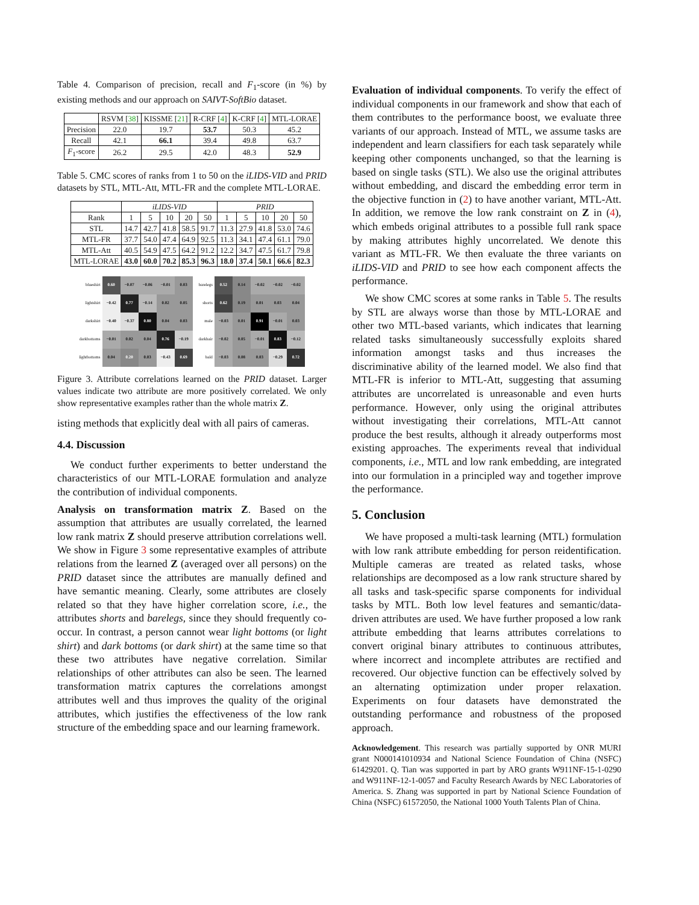Table 4. Comparison of precision, recall and F<sub>1</sub>-score (in %) by existing methods and our approach on SAIVT-SoftBio dataset.
| | RSVM [ 38 ] | KISSME [ 21 ] | R-CRF [ 4 ] | K-CRF [ 4 ] | MTL-LORAE |
| --- | --- | --- | --- | --- | --- |
| Precision | 22.0 | 19.7 | 53.7 | 50.3 | 45.2 |
| Recall | 42.1 | 66.1 | 39.4 | 49.8 | 63.7 |
| F<sub>1</sub>-score | 26.2 | 29.5 | 42.0 | 48.3 | 52.9 |
Table 5. CMC scores of ranks from 1 to 50 on the iLIDS-VID and PRID datasets by STL, MTL-Att, MTL-FR and the complete MTL-LORAE.
| | iLIDS-VID | | | | | PRID | | | | |
| --- | --- | --- | --- | --- | --- | --- | --- | --- | --- | --- |
| Rank | 1 | 5 | 10 | 20 | 50 | 1 | 5 | 10 | 20 | 50 |
| STL | 14.7 | 42.7 | 41.8 | 58.5 | 91.7 | 11.3 | 27.9 | 41.8 | 53.0 | 74.6 |
| MTL-FR | 37.7 | 54.0 | 47.4 | 64.9 | 92.5 | 11.3 | 34.1 | 47.4 | 61.1 | 79.0 |
| MTL-Att | 40.5 | 54.9 | 47.5 | 64.2 | 91.2 | 12.2 | 34.7 | 47.5 | 61.7 | 79.8 |
| MTL-LORAE | 43.0 | 60.0 | 70.2 | 85.3 | 96.3 | 18.0 | 37.4 | 50.1 | 66.6 | 82.3 |
| blueshirt | 0.60 | −0.07 | −0.06 | −0.01 | 0.03 |
| lightshirt | −0.42 | 0.77 | −0.14 | 0.02 | 0.05 |
| darkshirt | −0.40 | −0.37 | 0.80 | 0.04 | 0.03 |
| darkbottoms | −0.01 | 0.02 | 0.04 | 0.76 | −0.19 |
| lightbottoms | 0.04 | 0.20 | 0.03 | −0.43 | 0.69 |
| barelegs | 0.52 | 0.14 | −0.02 | −0.02 | −0.02 |
| shorts | 0.62 | 0.19 | 0.01 | 0.03 | 0.04 |
| male | −0.03 | 0.01 | 0.91 | −0.01 | 0.03 |
| darkhair | −0.02 | 0.05 | −0.01 | 0.83 | −0.12 |
| bald | −0.03 | 0.08 | 0.03 | −0.29 | 0.72 |
Figure 3. Attribute correlations learned on the PRID dataset. Larger values indicate two attribute are more positively correlated. We only show representative examples rather than the whole matrix Z.
isting methods that explicitly deal with all pairs of cameras.
4.4. Discussion
We conduct further experiments to better understand the characteristics of our MTL-LORAE formulation and analyze the contribution of individual components.
Analysis on transformation matrix Z. Based on the assumption that attributes are usually correlated, the learned low rank matrix Z should preserve attribution correlations well. We show in Figure 3 some representative examples of attribute relations from the learned Z (averaged over all persons) on the PRID dataset since the attributes are manually defined and have semantic meaning. Clearly, some attributes are closely related so that they have higher correlation score, i.e., the attributes shorts and barelegs, since they should frequently co-occur. In contrast, a person cannot wear light bottoms (or light shirt) and dark bottoms (or dark shirt) at the same time so that these two attributes have negative correlation. Similar relationships of other attributes can also be seen. The learned transformation matrix captures the correlations amongst attributes well and thus improves the quality of the original attributes, which justifies the effectiveness of the low rank structure of the embedding space and our learning framework.
Evaluation of individual components. To verify the effect of individual components in our framework and show that each of them contributes to the performance boost, we evaluate three variants of our approach. Instead of MTL, we assume tasks are independent and learn classifiers for each task separately while keeping other components unchanged, so that the learning is based on single tasks (STL). We also use the original attributes without embedding, and discard the embedding error term in the objective function in (2) to have another variant, MTL-Att. In addition, we remove the low rank constraint on Z in (4), which embeds original attributes to a possible full rank space by making attributes highly uncorrelated. We denote this variant as MTL-FR. We then evaluate the three variants on iLIDS-VID and PRID to see how each component affects the performance.
We show CMC scores at some ranks in Table 5. The results by STL are always worse than those by MTL-LORAE and other two MTL-based variants, which indicates that learning related tasks simultaneously successfully exploits shared information amongst tasks and thus increases the discriminative ability of the learned model. We also find that MTL-FR is inferior to MTL-Att, suggesting that assuming attributes are uncorrelated is unreasonable and even hurts performance. However, only using the original attributes without investigating their correlations, MTL-Att cannot produce the best results, although it already outperforms most existing approaches. The experiments reveal that individual components, i.e., MTL and low rank embedding, are integrated into our formulation in a principled way and together improve the performance.
5. Conclusion
We have proposed a multi-task learning (MTL) formulation with low rank attribute embedding for person reidentification. Multiple cameras are treated as related tasks, whose relationships are decomposed as a low rank structure shared by all tasks and task-specific sparse components for individual tasks by MTL. Both low level features and semantic/data-driven attributes are used. We have further proposed a low rank attribute embedding that learns attributes correlations to convert original binary attributes to continuous attributes, where incorrect and incomplete attributes are rectified and recovered. Our objective function can be effectively solved by an alternating optimization under proper relaxation. Experiments on four datasets have demonstrated the outstanding performance and robustness of the proposed approach.
Acknowledgement. This research was partially supported by ONR MURI grant N000141010934 and National Science Foundation of China (NSFC) 61429201. Q. Tian was supported in part by ARO grants W911NF-15-1-0290 and W911NF-12-1-0057 and Faculty Research Awards by NEC Laboratories of America. S. Zhang was supported in part by National Science Foundation of China (NSFC) 61572050, the National 1000 Youth Talents Plan of China.